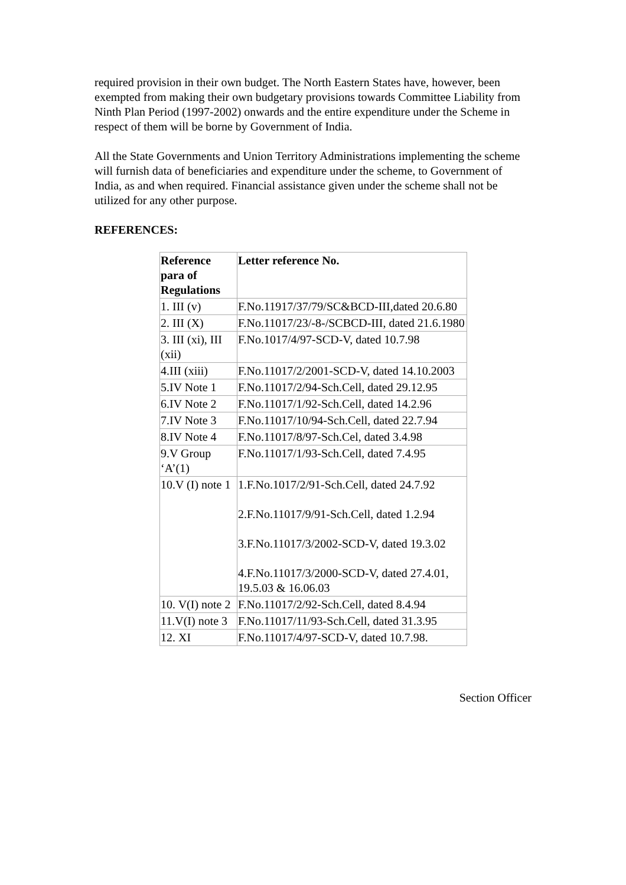required provision in their own budget. The North Eastern States have, however, been exempted from making their own budgetary provisions towards Committee Liability from Ninth Plan Period (1997-2002) onwards and the entire expenditure under the Scheme in respect of them will be borne by Government of India.
All the State Governments and Union Territory Administrations implementing the scheme will furnish data of beneficiaries and expenditure under the scheme, to Government of India, as and when required. Financial assistance given under the scheme shall not be utilized for any other purpose.
REFERENCES:
| Reference para of Regulations | Letter reference No. |
| 1. III (v) | F.No.11917/37/79/SC&BCD-III,dated 20.6.80 |
| 2. III (X) | F.No.11017/23/-8-/SCBCD-III, dated 21.6.1980 |
| 3. III (xi), III (xii) | F.No.1017/4/97-SCD-V, dated 10.7.98 |
| 4.III (xiii) | F.No.11017/2/2001-SCD-V, dated 14.10.2003 |
| 5.IV Note 1 | F.No.11017/2/94-Sch.Cell, dated 29.12.95 |
| 6.IV Note 2 | F.No.11017/1/92-Sch.Cell, dated 14.2.96 |
| 7.IV Note 3 | F.No.11017/10/94-Sch.Cell, dated 22.7.94 |
| 8.IV Note 4 | F.No.11017/8/97-Sch.Cel, dated 3.4.98 |
| 9.V Group ‘A’(1) | F.No.11017/1/93-Sch.Cell, dated 7.4.95 |
| 10.V (I) note 1 | 1.F.No.1017/2/91-Sch.Cell, dated 24.7.92 2.F.No.11017/9/91-Sch.Cell, dated 1.2.94 3.F.No.11017/3/2002-SCD-V, dated 19.3.02 4.F.No.11017/3/2000-SCD-V, dated 27.4.01, 19.5.03 & 16.06.03 |
| 10. V(I) note 2 | F.No.11017/2/92-Sch.Cell, dated 8.4.94 |
| 11.V(I) note 3 | F.No.11017/11/93-Sch.Cell, dated 31.3.95 |
| 12. XI | F.No.11017/4/97-SCD-V, dated 10.7.98. |
Section Officer